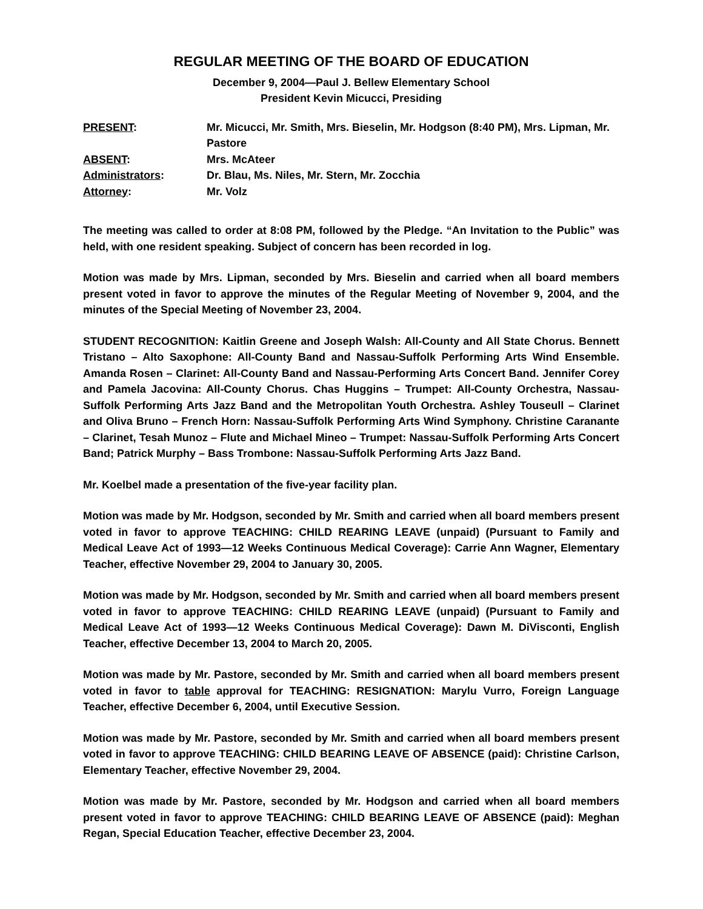REGULAR MEETING OF THE BOARD OF EDUCATION
December 9, 2004—Paul J. Bellew Elementary School
President Kevin Micucci, Presiding
PRESENT:
Mr. Micucci, Mr. Smith, Mrs. Bieselin, Mr. Hodgson (8:40 PM), Mrs. Lipman, Mr. Pastore
ABSENT:
Mrs. McAteer
Administrators:
Dr. Blau, Ms. Niles, Mr. Stern, Mr. Zocchia
Attorney:
Mr. Volz
The meeting was called to order at 8:08 PM, followed by the Pledge. “An Invitation to the Public” was held, with one resident speaking. Subject of concern has been recorded in log.
Motion was made by Mrs. Lipman, seconded by Mrs. Bieselin and carried when all board members present voted in favor to approve the minutes of the Regular Meeting of November 9, 2004, and the minutes of the Special Meeting of November 23, 2004.
STUDENT RECOGNITION: Kaitlin Greene and Joseph Walsh: All-County and All State Chorus. Bennett Tristano – Alto Saxophone: All-County Band and Nassau-Suffolk Performing Arts Wind Ensemble. Amanda Rosen – Clarinet: All-County Band and Nassau-Performing Arts Concert Band. Jennifer Corey and Pamela Jacovina: All-County Chorus. Chas Huggins – Trumpet: All-County Orchestra, Nassau-Suffolk Performing Arts Jazz Band and the Metropolitan Youth Orchestra. Ashley Touseull – Clarinet and Oliva Bruno – French Horn: Nassau-Suffolk Performing Arts Wind Symphony. Christine Caranante – Clarinet, Tesah Munoz – Flute and Michael Mineo – Trumpet: Nassau-Suffolk Performing Arts Concert Band; Patrick Murphy – Bass Trombone: Nassau-Suffolk Performing Arts Jazz Band.
Mr. Koelbel made a presentation of the five-year facility plan.
Motion was made by Mr. Hodgson, seconded by Mr. Smith and carried when all board members present voted in favor to approve TEACHING: CHILD REARING LEAVE (unpaid) (Pursuant to Family and Medical Leave Act of 1993—12 Weeks Continuous Medical Coverage): Carrie Ann Wagner, Elementary Teacher, effective November 29, 2004 to January 30, 2005.
Motion was made by Mr. Hodgson, seconded by Mr. Smith and carried when all board members present voted in favor to approve TEACHING: CHILD REARING LEAVE (unpaid) (Pursuant to Family and Medical Leave Act of 1993—12 Weeks Continuous Medical Coverage): Dawn M. DiVisconti, English Teacher, effective December 13, 2004 to March 20, 2005.
Motion was made by Mr. Pastore, seconded by Mr. Smith and carried when all board members present voted in favor to table approval for TEACHING: RESIGNATION: Marylu Vurro, Foreign Language Teacher, effective December 6, 2004, until Executive Session.
Motion was made by Mr. Pastore, seconded by Mr. Smith and carried when all board members present voted in favor to approve TEACHING: CHILD BEARING LEAVE OF ABSENCE (paid): Christine Carlson, Elementary Teacher, effective November 29, 2004.
Motion was made by Mr. Pastore, seconded by Mr. Hodgson and carried when all board members present voted in favor to approve TEACHING: CHILD BEARING LEAVE OF ABSENCE (paid): Meghan Regan, Special Education Teacher, effective December 23, 2004.